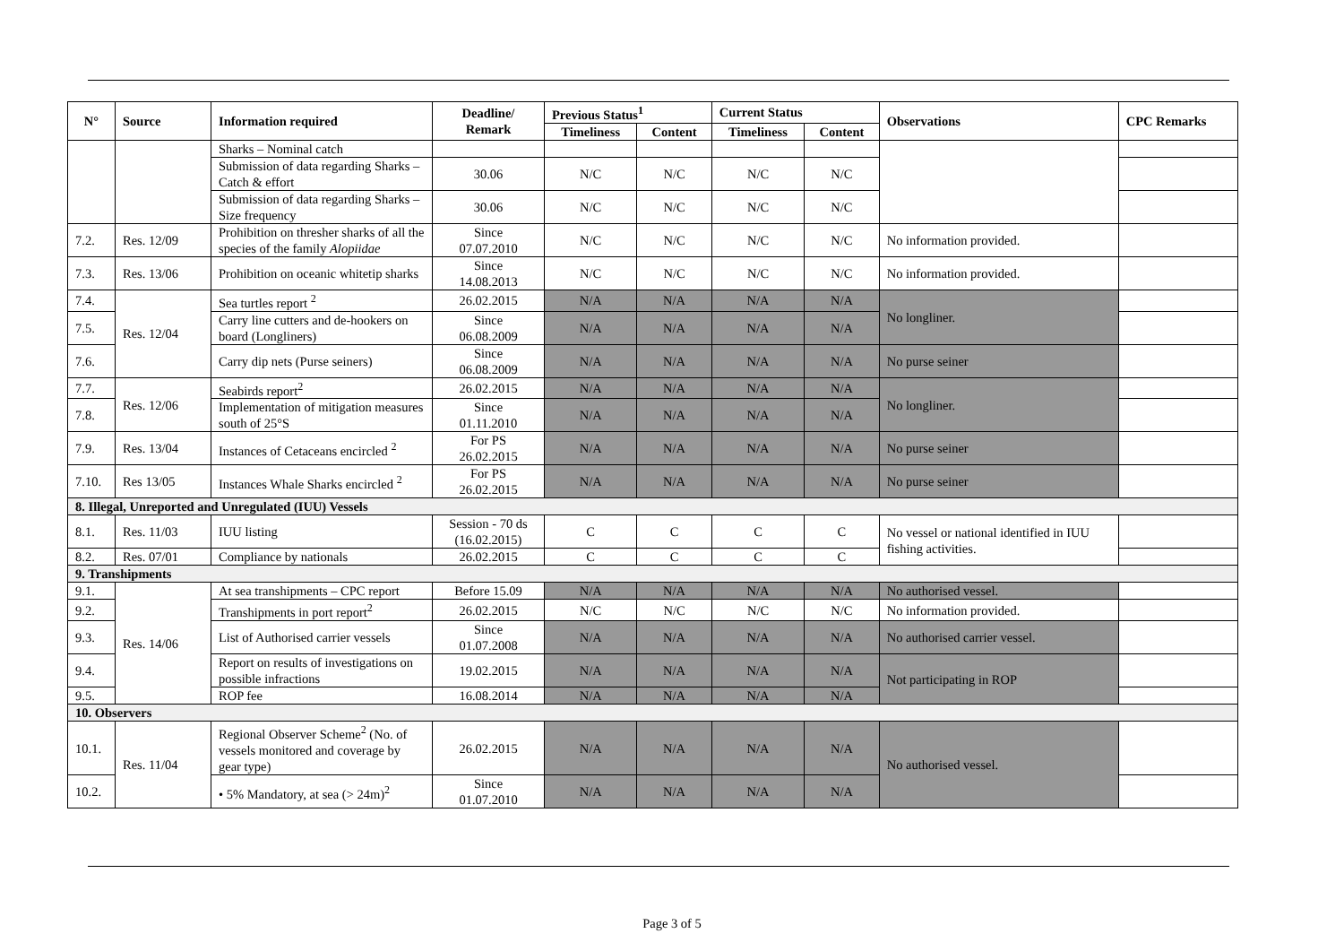| N° | Source | Information required | Deadline/ Remark | Previous Status<sup>1</sup> | | Current Status | | Observations | CPC Remarks |
| --- | --- | --- | --- | --- | --- | --- | --- | --- | --- |
| | | | | Timeliness | Content | Timeliness | Content | | |
| | | Sharks – Nominal catch | | | | | | | |
| | | Submission of data regarding Sharks – Catch & effort | 30.06 | N/C | N/C | N/C | N/C | | |
| | | Submission of data regarding Sharks – Size frequency | 30.06 | N/C | N/C | N/C | N/C | | |
| 7.2. | Res. 12/09 | Prohibition on thresher sharks of all the species of the family Alopiidae | Since 07.07.2010 | N/C | N/C | N/C | N/C | No information provided. | |
| 7.3. | Res. 13/06 | Prohibition on oceanic whitetip sharks | Since 14.08.2013 | N/C | N/C | N/C | N/C | No information provided. | |
| 7.4. | Res. 12/04 | Sea turtles report <sup>2</sup> | 26.02.2015 | N/A | N/A | N/A | N/A | No longliner. | |
| 7.5. | | Carry line cutters and de-hookers on board (Longliners) | Since 06.08.2009 | N/A | N/A | N/A | N/A | | |
| 7.6. | | Carry dip nets (Purse seiners) | Since 06.08.2009 | N/A | N/A | N/A | N/A | No purse seiner | |
| 7.7. | Res. 12/06 | Seabirds report<sup>2</sup> | 26.02.2015 | N/A | N/A | N/A | N/A | No longliner. | |
| 7.8. | | Implementation of mitigation measures south of 25°S | Since 01.11.2010 | N/A | N/A | N/A | N/A | | |
| 7.9. | Res. 13/04 | Instances of Cetaceans encircled <sup>2</sup> | For PS 26.02.2015 | N/A | N/A | N/A | N/A | No purse seiner | |
| 7.10. | Res 13/05 | Instances Whale Sharks encircled <sup>2</sup> | For PS 26.02.2015 | N/A | N/A | N/A | N/A | No purse seiner | |
| 8. Illegal, Unreported and Unregulated (IUU) Vessels | | | | | | | | | |
| 8.1. | Res. 11/03 | IUU listing | Session - 70 ds (16.02.2015) | C | C | C | C | No vessel or national identified in IUU fishing activities. | |
| 8.2. | Res. 07/01 | Compliance by nationals | 26.02.2015 | C | C | C | C | | |
| 9. Transhipments | | | | | | | | | |
| 9.1. | Res. 14/06 | At sea transhipments – CPC report | Before 15.09 | N/A | N/A | N/A | N/A | No authorised vessel. | |
| 9.2. | | Transhipments in port report<sup>2</sup> | 26.02.2015 | N/C | N/C | N/C | N/C | No information provided. | |
| 9.3. | | List of Authorised carrier vessels | Since 01.07.2008 | N/A | N/A | N/A | N/A | No authorised carrier vessel. | |
| 9.4. | | Report on results of investigations on possible infractions | 19.02.2015 | N/A | N/A | N/A | N/A | Not participating in ROP | |
| 9.5. | | ROP fee | 16.08.2014 | N/A | N/A | N/A | N/A | | |
| 10. Observers | | | | | | | | | |
| 10.1. | Res. 11/04 | Regional Observer Scheme<sup>2</sup> (No. of vessels monitored and coverage by gear type) | 26.02.2015 | N/A | N/A | N/A | N/A | No authorised vessel. | |
| 10.2. | | • 5% Mandatory, at sea (> 24m)<sup>2</sup> | Since 01.07.2010 | N/A | N/A | N/A | N/A | | |
Page 3 of 5